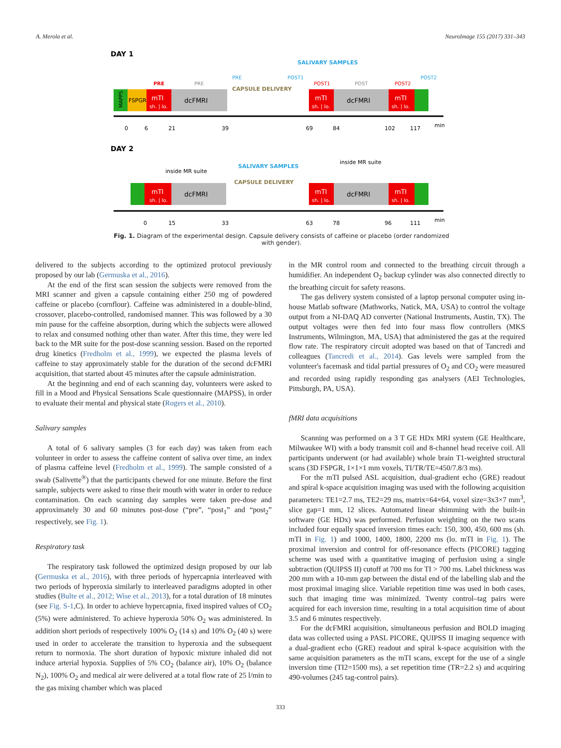A. Merola et al. NeuroImage 155 (2017) 331–343
DAY 1
SALIVARY SAMPLES
MAPPS
FSPGR
mTI
sh. | lo.
dcFMRI
PRE
PRE
CAPSULE DELIVERY
PRE
POST1
mTI
sh. | lo.
dcFMRI
mTI
sh. | lo.
POST1
POST
POST2
POST2
0
6
21
39
69
84
102
117
min
DAY 2
inside MR suite
inside MR suite
SALIVARY SAMPLES
CAPSULE DELIVERY
mTI
sh. | lo.
dcFMRI
mTI
sh. | lo.
dcFMRI
mTI
sh. | lo.
0
15
33
63
78
96
111
min
Fig. 1. Diagram of the experimental design. Capsule delivery consists of caffeine or placebo (order randomized with gender).
delivered to the subjects according to the optimized protocol previously proposed by our lab (Germuska et al., 2016).
At the end of the first scan session the subjects were removed from the MRI scanner and given a capsule containing either 250 mg of powdered caffeine or placebo (cornflour). Caffeine was administered in a double-blind, crossover, placebo-controlled, randomised manner. This was followed by a 30 min pause for the caffeine absorption, during which the subjects were allowed to relax and consumed nothing other than water. After this time, they were led back to the MR suite for the post-dose scanning session. Based on the reported drug kinetics (Fredholm et al., 1999), we expected the plasma levels of caffeine to stay approximately stable for the duration of the second dcFMRI acquisition, that started about 45 minutes after the capsule administration.
At the beginning and end of each scanning day, volunteers were asked to fill in a Mood and Physical Sensations Scale questionnaire (MAPSS), in order to evaluate their mental and physical state (Rogers et al., 2010).
Salivary samples
A total of 6 salivary samples (3 for each day) was taken from each volunteer in order to assess the caffeine content of saliva over time, an index of plasma caffeine level (Fredholm et al., 1999). The sample consisted of a swab (Salivette<sup>®</sup>) that the participants chewed for one minute. Before the first sample, subjects were asked to rinse their mouth with water in order to reduce contamination. On each scanning day samples were taken pre-dose and approximately 30 and 60 minutes post-dose (“pre”, “post<sub>1</sub>” and “post<sub>2</sub>” respectively, see Fig. 1).
Respiratory task
The respiratory task followed the optimized design proposed by our lab (Germuska et al., 2016), with three periods of hypercapnia interleaved with two periods of hyperoxia similarly to interleaved paradigms adopted in other studies (Bulte et al., 2012; Wise et al., 2013), for a total duration of 18 minutes (see Fig. S-1,C). In order to achieve hypercapnia, fixed inspired values of CO<sub>2</sub> (5%) were administered. To achieve hyperoxia 50% O<sub>2</sub> was administered. In addition short periods of respectively 100% O<sub>2</sub> (14 s) and 10% O<sub>2</sub> (40 s) were used in order to accelerate the transition to hyperoxia and the subsequent return to normoxia. The short duration of hypoxic mixture inhaled did not induce arterial hypoxia. Supplies of 5% CO<sub>2</sub> (balance air), 10% O<sub>2</sub> (balance N<sub>2</sub>), 100% O<sub>2</sub> and medical air were delivered at a total flow rate of 25 l/min to the gas mixing chamber which was placed
in the MR control room and connected to the breathing circuit through a humidifier. An independent O<sub>2</sub> backup cylinder was also connected directly to the breathing circuit for safety reasons.
The gas delivery system consisted of a laptop personal computer using in-house Matlab software (Mathworks, Natick, MA, USA) to control the voltage output from a NI-DAQ AD converter (National Instruments, Austin, TX). The output voltages were then fed into four mass flow controllers (MKS Instruments, Wilmington, MA, USA) that administered the gas at the required flow rate. The respiratory circuit adopted was based on that of Tancredi and colleagues (Tancredi et al., 2014). Gas levels were sampled from the volunteer's facemask and tidal partial pressures of O<sub>2</sub> and CO<sub>2</sub> were measured and recorded using rapidly responding gas analysers (AEI Technologies, Pittsburgh, PA, USA).
fMRI data acquisitions
Scanning was performed on a 3 T GE HDx MRI system (GE Healthcare, Milwaukee WI) with a body transmit coil and 8-channel head receive coil. All participants underwent (or had available) whole brain T1-weighted structural scans (3D FSPGR, 1×1×1 mm voxels, TI/TR/TE=450/7.8/3 ms).
For the mTI pulsed ASL acquisition, dual-gradient echo (GRE) readout and spiral k-space acquisition imaging was used with the following acquisition parameters: TE1=2.7 ms, TE2=29 ms, matrix=64×64, voxel size=3x3×7 mm<sup>3</sup>, slice gap=1 mm, 12 slices. Automated linear shimming with the built-in software (GE HDx) was performed. Perfusion weighting on the two scans included four equally spaced inversion times each: 150, 300, 450, 600 ms (sh. mTI in Fig. 1) and 1000, 1400, 1800, 2200 ms (lo. mTI in Fig. 1). The proximal inversion and control for off-resonance effects (PICORE) tagging scheme was used with a quantitative imaging of perfusion using a single subtraction (QUIPSS II) cutoff at 700 ms for TI > 700 ms. Label thickness was 200 mm with a 10-mm gap between the distal end of the labelling slab and the most proximal imaging slice. Variable repetition time was used in both cases, such that imaging time was minimized. Twenty control–tag pairs were acquired for each inversion time, resulting in a total acquisition time of about 3.5 and 6 minutes respectively.
For the dcFMRI acquisition, simultaneous perfusion and BOLD imaging data was collected using a PASL PICORE, QUIPSS II imaging sequence with a dual-gradient echo (GRE) readout and spiral k-space acquisition with the same acquisition parameters as the mTI scans, except for the use of a single inversion time (TI2=1500 ms), a set repetition time (TR=2.2 s) and acquiring 490-volumes (245 tag-control pairs).
333